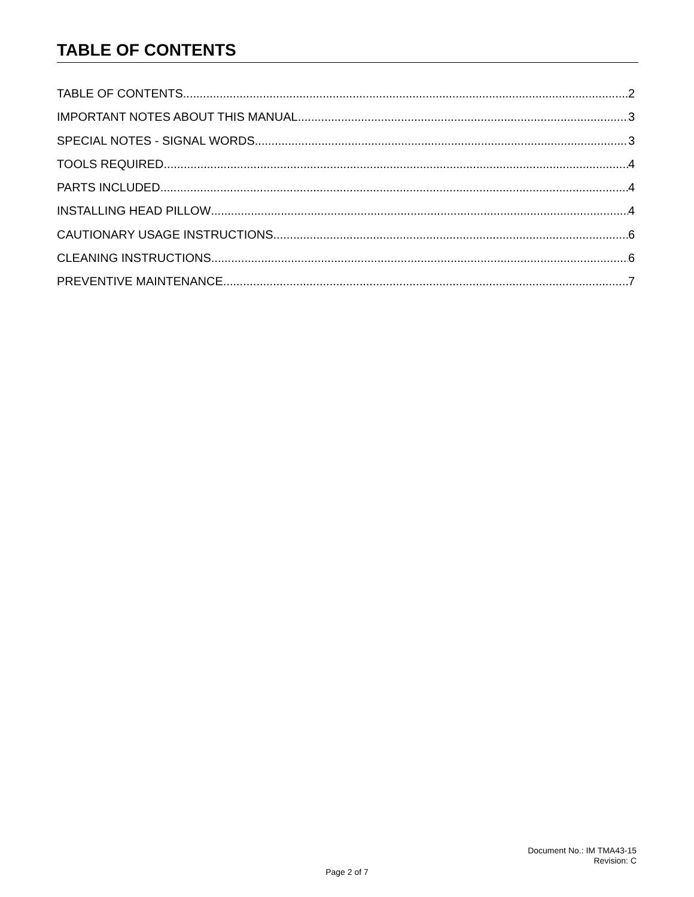TABLE OF CONTENTS
TABLE OF CONTENTS 2
IMPORTANT NOTES ABOUT THIS MANUAL 3
SPECIAL NOTES - SIGNAL WORDS 3
TOOLS REQUIRED 4
PARTS INCLUDED 4
INSTALLING HEAD PILLOW 4
CAUTIONARY USAGE INSTRUCTIONS 6
CLEANING INSTRUCTIONS 6
PREVENTIVE MAINTENANCE 7
Document No.: IM TMA43-15
Revision: C
Page 2 of 7